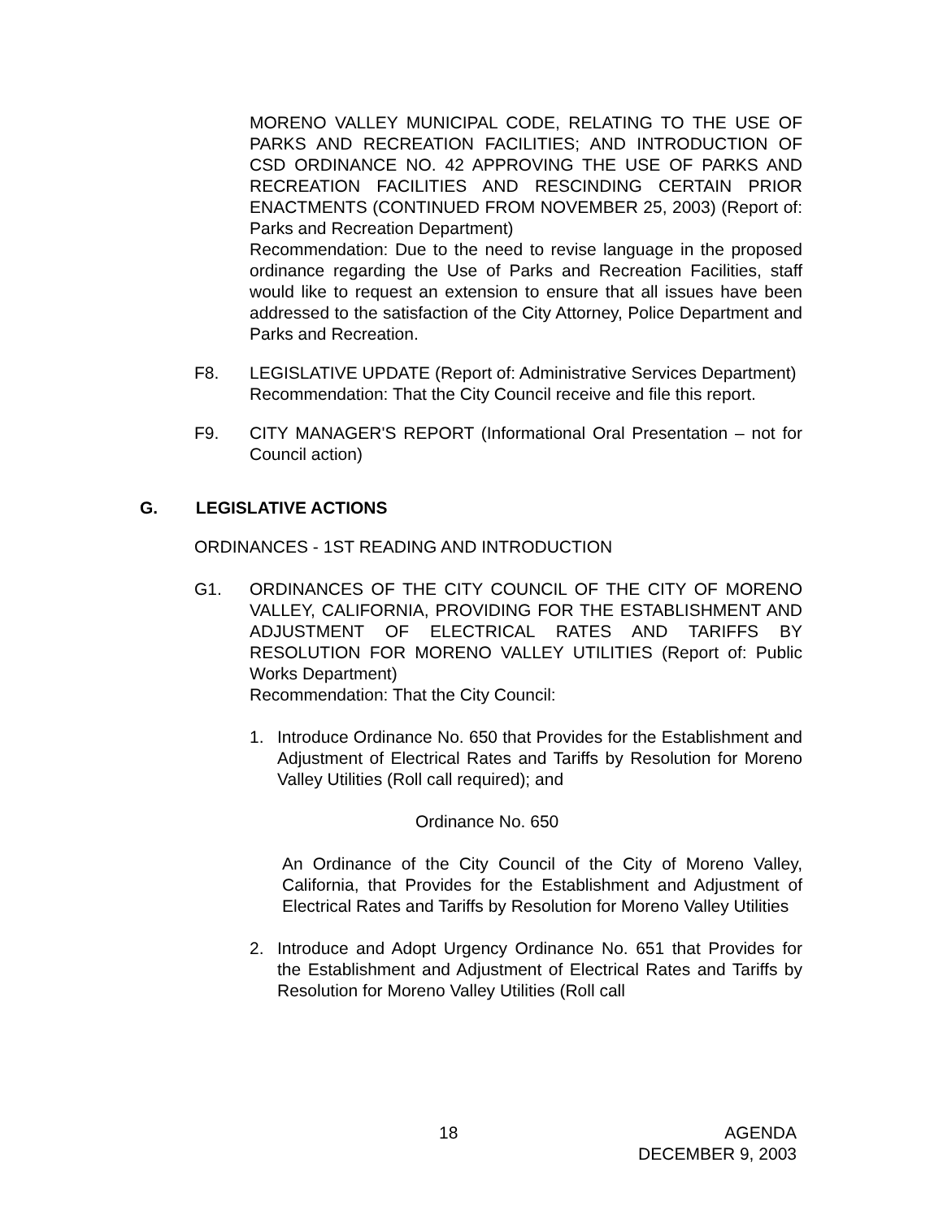MORENO VALLEY MUNICIPAL CODE, RELATING TO THE USE OF PARKS AND RECREATION FACILITIES; AND INTRODUCTION OF CSD ORDINANCE NO. 42 APPROVING THE USE OF PARKS AND RECREATION FACILITIES AND RESCINDING CERTAIN PRIOR ENACTMENTS (CONTINUED FROM NOVEMBER 25, 2003) (Report of: Parks and Recreation Department)
Recommendation: Due to the need to revise language in the proposed ordinance regarding the Use of Parks and Recreation Facilities, staff would like to request an extension to ensure that all issues have been addressed to the satisfaction of the City Attorney, Police Department and Parks and Recreation.
F8. LEGISLATIVE UPDATE (Report of: Administrative Services Department)
Recommendation: That the City Council receive and file this report.
F9. CITY MANAGER'S REPORT (Informational Oral Presentation – not for Council action)
G. LEGISLATIVE ACTIONS
ORDINANCES - 1ST READING AND INTRODUCTION
G1. ORDINANCES OF THE CITY COUNCIL OF THE CITY OF MORENO VALLEY, CALIFORNIA, PROVIDING FOR THE ESTABLISHMENT AND ADJUSTMENT OF ELECTRICAL RATES AND TARIFFS BY RESOLUTION FOR MORENO VALLEY UTILITIES (Report of: Public Works Department)
Recommendation: That the City Council:
1. Introduce Ordinance No. 650 that Provides for the Establishment and Adjustment of Electrical Rates and Tariffs by Resolution for Moreno Valley Utilities (Roll call required); and
Ordinance No. 650
An Ordinance of the City Council of the City of Moreno Valley, California, that Provides for the Establishment and Adjustment of Electrical Rates and Tariffs by Resolution for Moreno Valley Utilities
2. Introduce and Adopt Urgency Ordinance No. 651 that Provides for the Establishment and Adjustment of Electrical Rates and Tariffs by Resolution for Moreno Valley Utilities (Roll call
18 AGENDA
DECEMBER 9, 2003